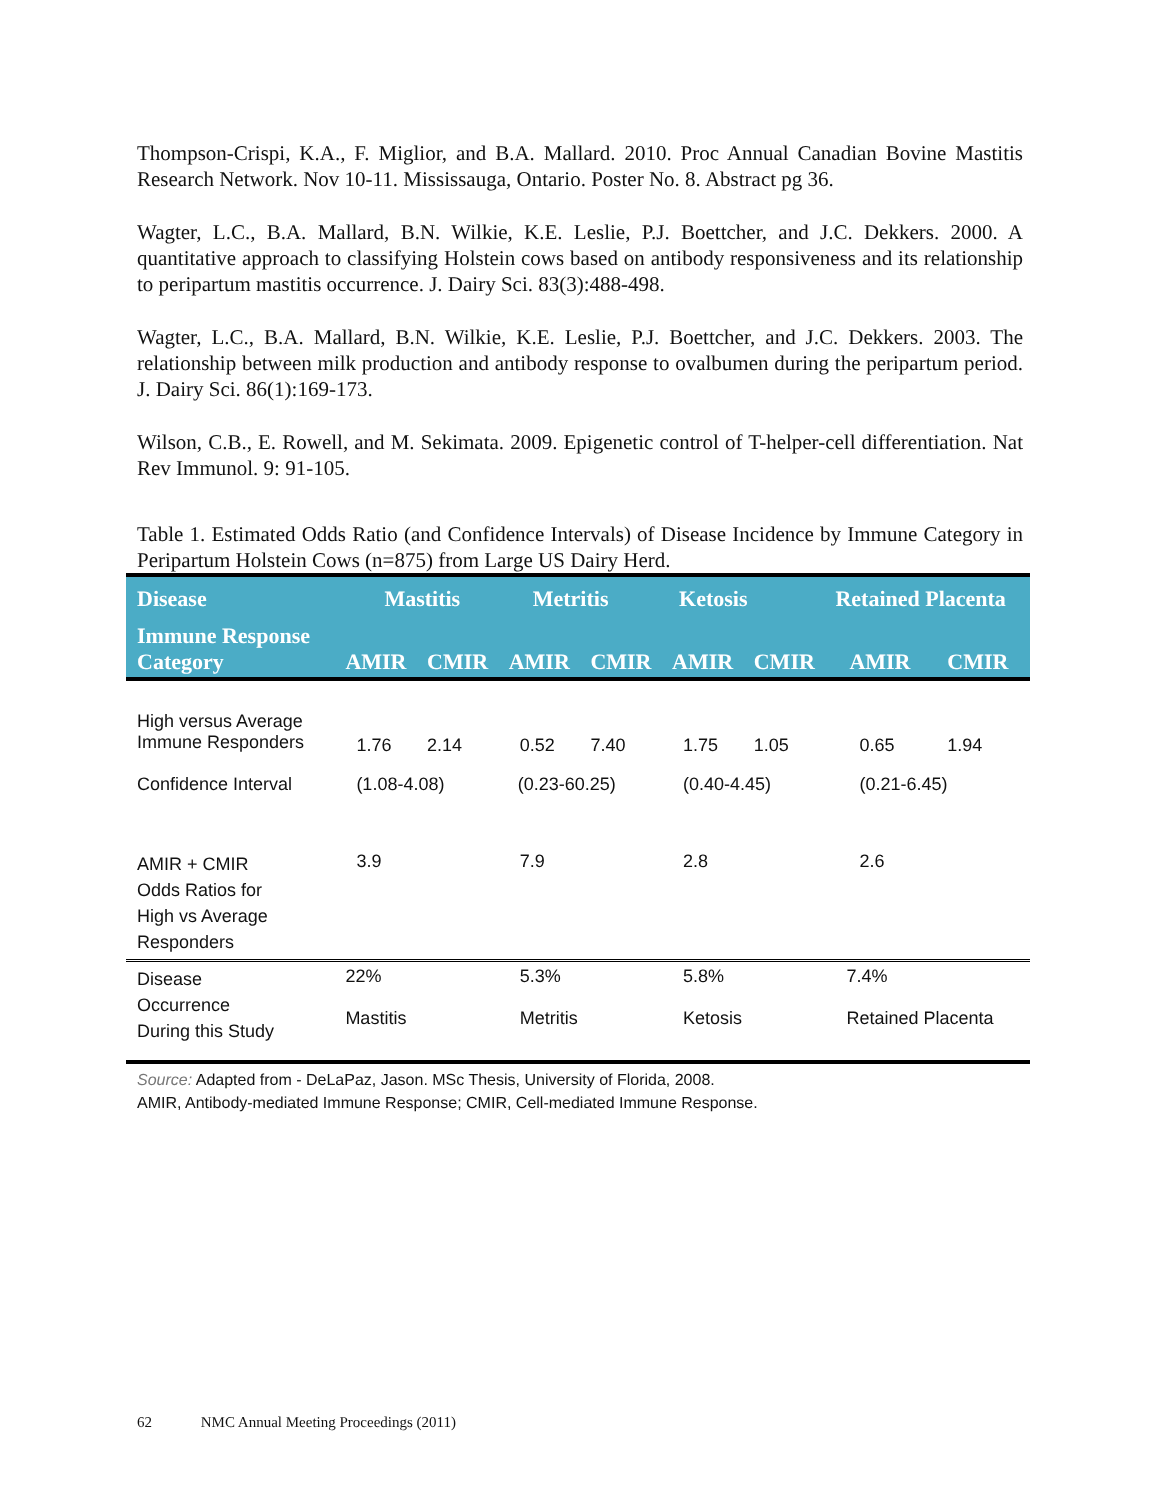Thompson-Crispi, K.A., F. Miglior, and B.A. Mallard. 2010. Proc Annual Canadian Bovine Mastitis Research Network. Nov 10-11. Mississauga, Ontario. Poster No. 8. Abstract pg 36.
Wagter, L.C., B.A. Mallard, B.N. Wilkie, K.E. Leslie, P.J. Boettcher, and J.C. Dekkers. 2000. A quantitative approach to classifying Holstein cows based on antibody responsiveness and its relationship to peripartum mastitis occurrence. J. Dairy Sci. 83(3):488-498.
Wagter, L.C., B.A. Mallard, B.N. Wilkie, K.E. Leslie, P.J. Boettcher, and J.C. Dekkers. 2003. The relationship between milk production and antibody response to ovalbumen during the peripartum period. J. Dairy Sci. 86(1):169-173.
Wilson, C.B., E. Rowell, and M. Sekimata. 2009. Epigenetic control of T-helper-cell differentiation. Nat Rev Immunol. 9: 91-105.
Table 1. Estimated Odds Ratio (and Confidence Intervals) of Disease Incidence by Immune Category in Peripartum Holstein Cows (n=875) from Large US Dairy Herd.
| Disease | Mastitis | | Metritis | | Ketosis | | Retained Placenta | |
| --- | --- | --- | --- | --- | --- | --- | --- | --- |
| Immune Response Category | AMIR | CMIR | AMIR | CMIR | AMIR | CMIR | AMIR | CMIR |
| High versus Average Immune Responders | 1.76 | 2.14 | 0.52 | 7.40 | 1.75 | 1.05 | 0.65 | 1.94 |
| Confidence Interval | (1.08-4.08) | | (0.23-60.25) | | (0.40-4.45) | | (0.21-6.45) | |
| AMIR + CMIR Odds Ratios for High vs Average Responders | 3.9 | | 7.9 | | 2.8 | | 2.6 | |
| Disease Occurrence During this Study | 22% Mastitis | | 5.3% Metritis | | 5.8% Ketosis | | 7.4% Retained Placenta | |
Source: Adapted from - DeLaPaz, Jason. MSc Thesis, University of Florida, 2008.
AMIR, Antibody-mediated Immune Response; CMIR, Cell-mediated Immune Response.
62 NMC Annual Meeting Proceedings (2011)